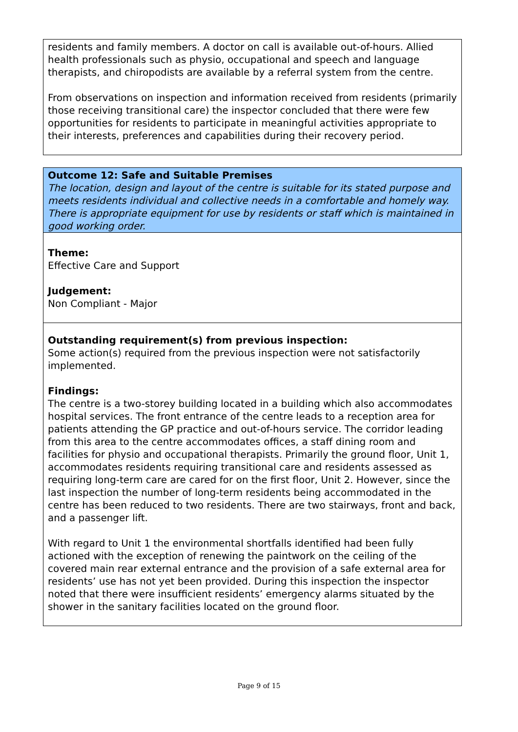residents and family members. A doctor on call is available out-of-hours. Allied health professionals such as physio, occupational and speech and language therapists, and chiropodists are available by a referral system from the centre.
From observations on inspection and information received from residents (primarily those receiving transitional care) the inspector concluded that there were few opportunities for residents to participate in meaningful activities appropriate to their interests, preferences and capabilities during their recovery period.
Outcome 12: Safe and Suitable Premises
The location, design and layout of the centre is suitable for its stated purpose and meets residents individual and collective needs in a comfortable and homely way. There is appropriate equipment for use by residents or staff which is maintained in good working order.
Theme:
Effective Care and Support
Judgement:
Non Compliant - Major
Outstanding requirement(s) from previous inspection:
Some action(s) required from the previous inspection were not satisfactorily implemented.
Findings:
The centre is a two-storey building located in a building which also accommodates hospital services. The front entrance of the centre leads to a reception area for patients attending the GP practice and out-of-hours service. The corridor leading from this area to the centre accommodates offices, a staff dining room and facilities for physio and occupational therapists. Primarily the ground floor, Unit 1, accommodates residents requiring transitional care and residents assessed as requiring long-term care are cared for on the first floor, Unit 2. However, since the last inspection the number of long-term residents being accommodated in the centre has been reduced to two residents. There are two stairways, front and back, and a passenger lift.
With regard to Unit 1 the environmental shortfalls identified had been fully actioned with the exception of renewing the paintwork on the ceiling of the covered main rear external entrance and the provision of a safe external area for residents’ use has not yet been provided. During this inspection the inspector noted that there were insufficient residents’ emergency alarms situated by the shower in the sanitary facilities located on the ground floor.
Page 9 of 15